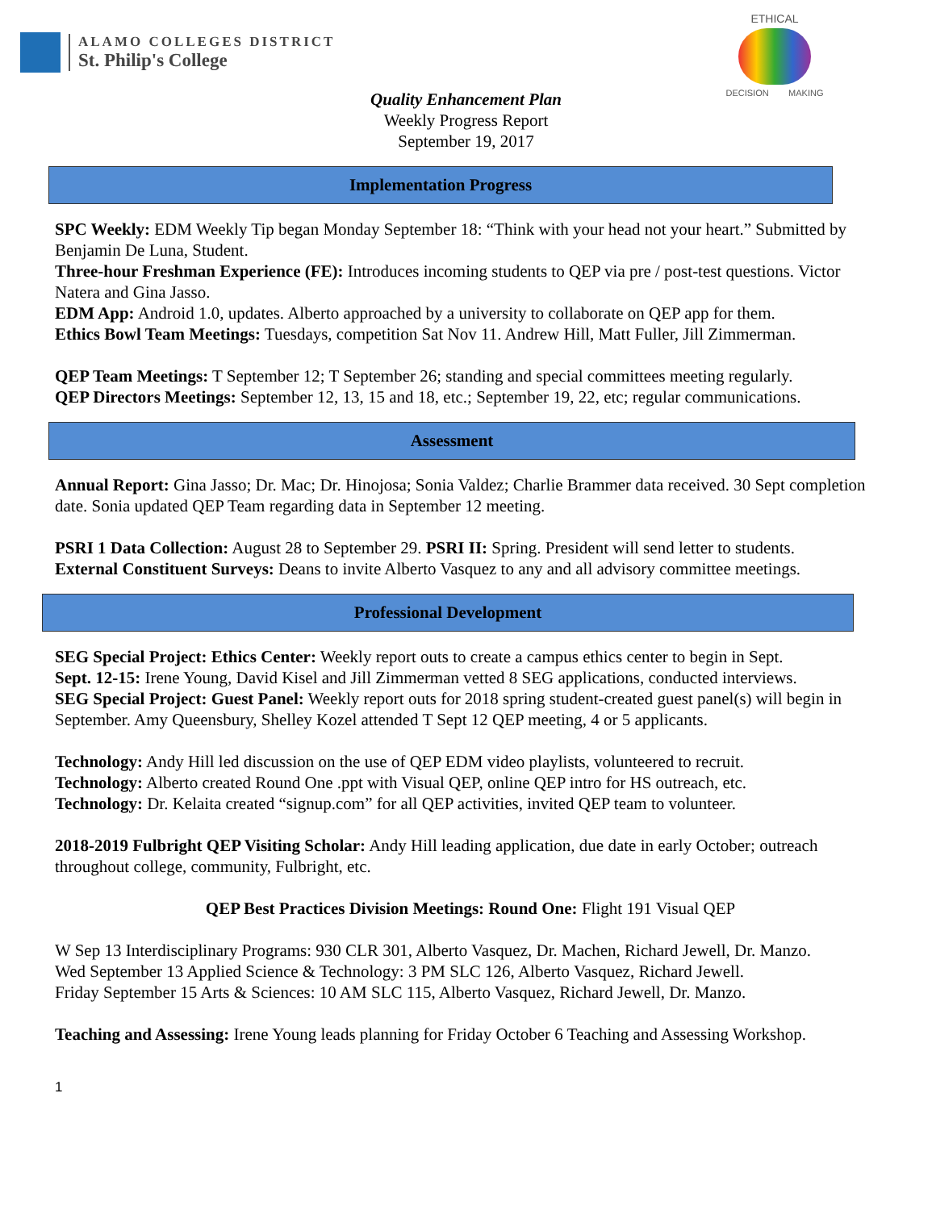ALAMO COLLEGES DISTRICT
St. Philip's College
ETHICAL
DECISION MAKING
Quality Enhancement Plan
Weekly Progress Report
September 19, 2017
Implementation Progress
SPC Weekly: EDM Weekly Tip began Monday September 18: “Think with your head not your heart.” Submitted by Benjamin De Luna, Student.
Three-hour Freshman Experience (FE): Introduces incoming students to QEP via pre / post-test questions. Victor Natera and Gina Jasso.
EDM App: Android 1.0, updates. Alberto approached by a university to collaborate on QEP app for them.
Ethics Bowl Team Meetings: Tuesdays, competition Sat Nov 11. Andrew Hill, Matt Fuller, Jill Zimmerman.
QEP Team Meetings: T September 12; T September 26; standing and special committees meeting regularly.
QEP Directors Meetings: September 12, 13, 15 and 18, etc.; September 19, 22, etc; regular communications.
Assessment
Annual Report: Gina Jasso; Dr. Mac; Dr. Hinojosa; Sonia Valdez; Charlie Brammer data received. 30 Sept completion date. Sonia updated QEP Team regarding data in September 12 meeting.
PSRI 1 Data Collection: August 28 to September 29. PSRI II: Spring. President will send letter to students.
External Constituent Surveys: Deans to invite Alberto Vasquez to any and all advisory committee meetings.
Professional Development
SEG Special Project: Ethics Center: Weekly report outs to create a campus ethics center to begin in Sept.
Sept. 12-15: Irene Young, David Kisel and Jill Zimmerman vetted 8 SEG applications, conducted interviews.
SEG Special Project: Guest Panel: Weekly report outs for 2018 spring student-created guest panel(s) will begin in September. Amy Queensbury, Shelley Kozel attended T Sept 12 QEP meeting, 4 or 5 applicants.
Technology: Andy Hill led discussion on the use of QEP EDM video playlists, volunteered to recruit.
Technology: Alberto created Round One .ppt with Visual QEP, online QEP intro for HS outreach, etc.
Technology: Dr. Kelaita created “signup.com” for all QEP activities, invited QEP team to volunteer.
2018-2019 Fulbright QEP Visiting Scholar: Andy Hill leading application, due date in early October; outreach throughout college, community, Fulbright, etc.
QEP Best Practices Division Meetings: Round One: Flight 191 Visual QEP
W Sep 13 Interdisciplinary Programs: 930 CLR 301, Alberto Vasquez, Dr. Machen, Richard Jewell, Dr. Manzo.
Wed September 13 Applied Science & Technology: 3 PM SLC 126, Alberto Vasquez, Richard Jewell.
Friday September 15 Arts & Sciences: 10 AM SLC 115, Alberto Vasquez, Richard Jewell, Dr. Manzo.
Teaching and Assessing: Irene Young leads planning for Friday October 6 Teaching and Assessing Workshop.
1